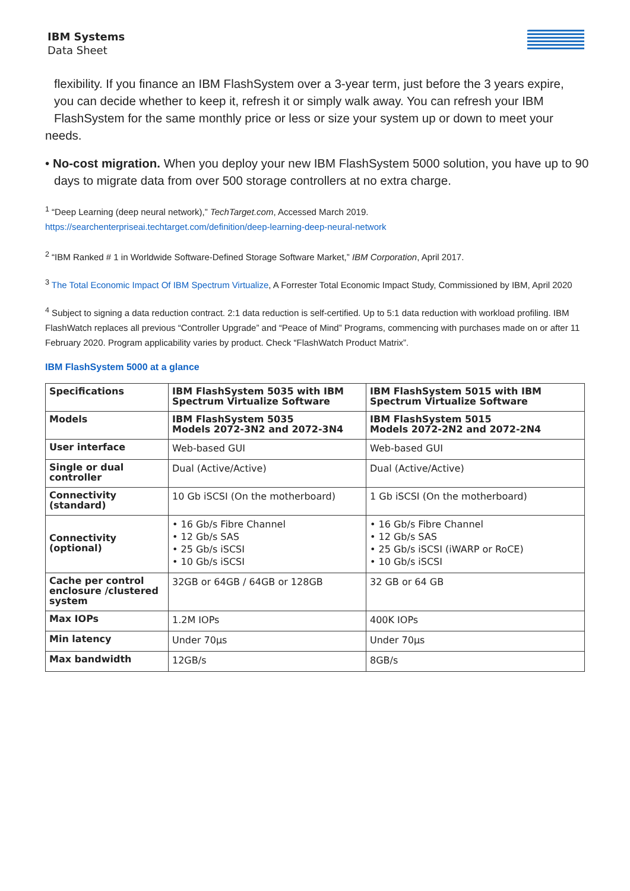IBM Systems
Data Sheet
IBM
flexibility. If you finance an IBM FlashSystem over a 3-year term, just before the 3 years expire,
you can decide whether to keep it, refresh it or simply walk away. You can refresh your IBM
FlashSystem for the same monthly price or less or size your system up or down to meet your
needs.
• No-cost migration. When you deploy your new IBM FlashSystem 5000 solution, you have up to 90 days to migrate data from over 500 storage controllers at no extra charge.
<sup>1</sup> “Deep Learning (deep neural network),” TechTarget.com, Accessed March 2019.
https://searchenterpriseai.techtarget.com/definition/deep-learning-deep-neural-network
<sup>2</sup> “IBM Ranked # 1 in Worldwide Software-Defined Storage Software Market,” IBM Corporation, April 2017.
<sup>3</sup> The Total Economic Impact Of IBM Spectrum Virtualize, A Forrester Total Economic Impact Study, Commissioned by IBM, April 2020
<sup>4</sup> Subject to signing a data reduction contract. 2:1 data reduction is self-certified. Up to 5:1 data reduction with workload profiling. IBM FlashWatch replaces all previous “Controller Upgrade” and “Peace of Mind” Programs, commencing with purchases made on or after 11 February 2020. Program applicability varies by product. Check “FlashWatch Product Matrix”.
IBM FlashSystem 5000 at a glance
| Specifications | IBM FlashSystem 5035 with IBM Spectrum Virtualize Software | IBM FlashSystem 5015 with IBM Spectrum Virtualize Software |
| Models | IBM FlashSystem 5035 Models 2072-3N2 and 2072-3N4 | IBM FlashSystem 5015 Models 2072-2N2 and 2072-2N4 |
| User interface | Web-based GUI | Web-based GUI |
| Single or dual controller | Dual (Active/Active) | Dual (Active/Active) |
| Connectivity (standard) | 10 Gb iSCSI (On the motherboard) | 1 Gb iSCSI (On the motherboard) |
| Connectivity (optional) | • 16 Gb/s Fibre Channel • 12 Gb/s SAS • 25 Gb/s iSCSI • 10 Gb/s iSCSI | • 16 Gb/s Fibre Channel • 12 Gb/s SAS • 25 Gb/s iSCSI (iWARP or RoCE) • 10 Gb/s iSCSI |
| Cache per control enclosure /clustered system | 32GB or 64GB / 64GB or 128GB | 32 GB or 64 GB |
| Max IOPs | 1.2M IOPs | 400K IOPs |
| Min latency | Under 70µs | Under 70µs |
| Max bandwidth | 12GB/s | 8GB/s |